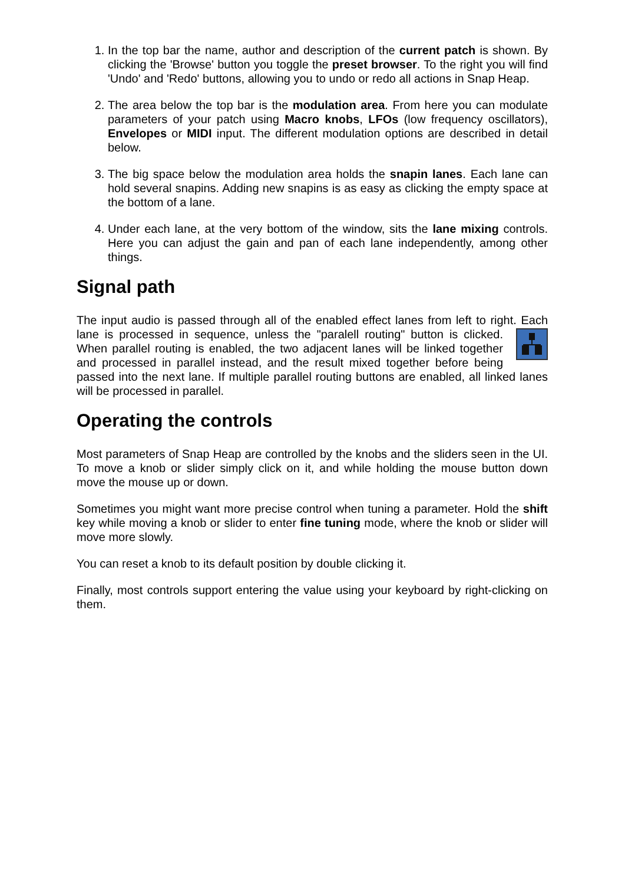1. In the top bar the name, author and description of the current patch is shown. By clicking the 'Browse' button you toggle the preset browser. To the right you will find 'Undo' and 'Redo' buttons, allowing you to undo or redo all actions in Snap Heap.
2. The area below the top bar is the modulation area. From here you can modulate parameters of your patch using Macro knobs, LFOs (low frequency oscillators), Envelopes or MIDI input. The different modulation options are described in detail below.
3. The big space below the modulation area holds the snapin lanes. Each lane can hold several snapins. Adding new snapins is as easy as clicking the empty space at the bottom of a lane.
4. Under each lane, at the very bottom of the window, sits the lane mixing controls. Here you can adjust the gain and pan of each lane independently, among other things.
Signal path
The input audio is passed through all of the enabled effect lanes from left to right. Each lane is processed in sequence, unless the "paralell routing" button is clicked. When parallel routing is enabled, the two adjacent lanes will be linked together and processed in parallel instead, and the result mixed together before being passed into the next lane. If multiple parallel routing buttons are enabled, all linked lanes will be processed in parallel.
Operating the controls
Most parameters of Snap Heap are controlled by the knobs and the sliders seen in the UI. To move a knob or slider simply click on it, and while holding the mouse button down move the mouse up or down.
Sometimes you might want more precise control when tuning a parameter. Hold the shift key while moving a knob or slider to enter fine tuning mode, where the knob or slider will move more slowly.
You can reset a knob to its default position by double clicking it.
Finally, most controls support entering the value using your keyboard by right-clicking on them.